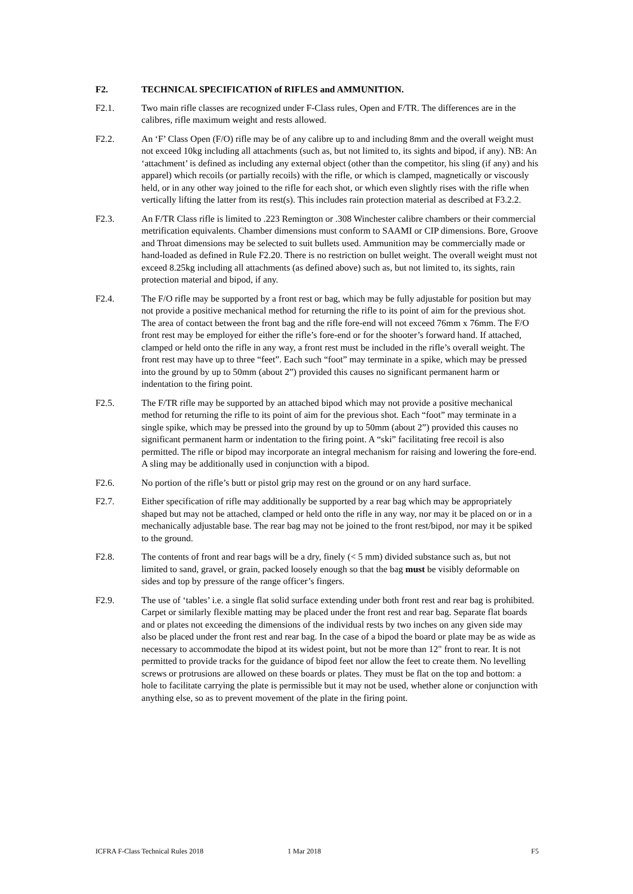F2. TECHNICAL SPECIFICATION of RIFLES and AMMUNITION.
F2.1. Two main rifle classes are recognized under F-Class rules, Open and F/TR. The differences are in the calibres, rifle maximum weight and rests allowed.
F2.2. An ‘F’ Class Open (F/O) rifle may be of any calibre up to and including 8mm and the overall weight must not exceed 10kg including all attachments (such as, but not limited to, its sights and bipod, if any). NB: An ‘attachment’ is defined as including any external object (other than the competitor, his sling (if any) and his apparel) which recoils (or partially recoils) with the rifle, or which is clamped, magnetically or viscously held, or in any other way joined to the rifle for each shot, or which even slightly rises with the rifle when vertically lifting the latter from its rest(s). This includes rain protection material as described at F3.2.2.
F2.3. An F/TR Class rifle is limited to .223 Remington or .308 Winchester calibre chambers or their commercial metrification equivalents. Chamber dimensions must conform to SAAMI or CIP dimensions. Bore, Groove and Throat dimensions may be selected to suit bullets used. Ammunition may be commercially made or hand-loaded as defined in Rule F2.20. There is no restriction on bullet weight. The overall weight must not exceed 8.25kg including all attachments (as defined above) such as, but not limited to, its sights, rain protection material and bipod, if any.
F2.4. The F/O rifle may be supported by a front rest or bag, which may be fully adjustable for position but may not provide a positive mechanical method for returning the rifle to its point of aim for the previous shot. The area of contact between the front bag and the rifle fore-end will not exceed 76mm x 76mm. The F/O front rest may be employed for either the rifle’s fore-end or for the shooter’s forward hand. If attached, clamped or held onto the rifle in any way, a front rest must be included in the rifle’s overall weight. The front rest may have up to three “feet”. Each such “foot” may terminate in a spike, which may be pressed into the ground by up to 50mm (about 2”) provided this causes no significant permanent harm or indentation to the firing point.
F2.5. The F/TR rifle may be supported by an attached bipod which may not provide a positive mechanical method for returning the rifle to its point of aim for the previous shot. Each “foot” may terminate in a single spike, which may be pressed into the ground by up to 50mm (about 2”) provided this causes no significant permanent harm or indentation to the firing point. A “ski” facilitating free recoil is also permitted. The rifle or bipod may incorporate an integral mechanism for raising and lowering the fore-end. A sling may be additionally used in conjunction with a bipod.
F2.6. No portion of the rifle’s butt or pistol grip may rest on the ground or on any hard surface.
F2.7. Either specification of rifle may additionally be supported by a rear bag which may be appropriately shaped but may not be attached, clamped or held onto the rifle in any way, nor may it be placed on or in a mechanically adjustable base. The rear bag may not be joined to the front rest/bipod, nor may it be spiked to the ground.
F2.8. The contents of front and rear bags will be a dry, finely (< 5 mm) divided substance such as, but not limited to sand, gravel, or grain, packed loosely enough so that the bag must be visibly deformable on sides and top by pressure of the range officer’s fingers.
F2.9. The use of ‘tables’ i.e. a single flat solid surface extending under both front rest and rear bag is prohibited. Carpet or similarly flexible matting may be placed under the front rest and rear bag. Separate flat boards and or plates not exceeding the dimensions of the individual rests by two inches on any given side may also be placed under the front rest and rear bag. In the case of a bipod the board or plate may be as wide as necessary to accommodate the bipod at its widest point, but not be more than 12" front to rear. It is not permitted to provide tracks for the guidance of bipod feet nor allow the feet to create them. No levelling screws or protrusions are allowed on these boards or plates. They must be flat on the top and bottom: a hole to facilitate carrying the plate is permissible but it may not be used, whether alone or conjunction with anything else, so as to prevent movement of the plate in the firing point.
ICFRA F-Class Technical Rules 2018 1 Mar 2018 F5